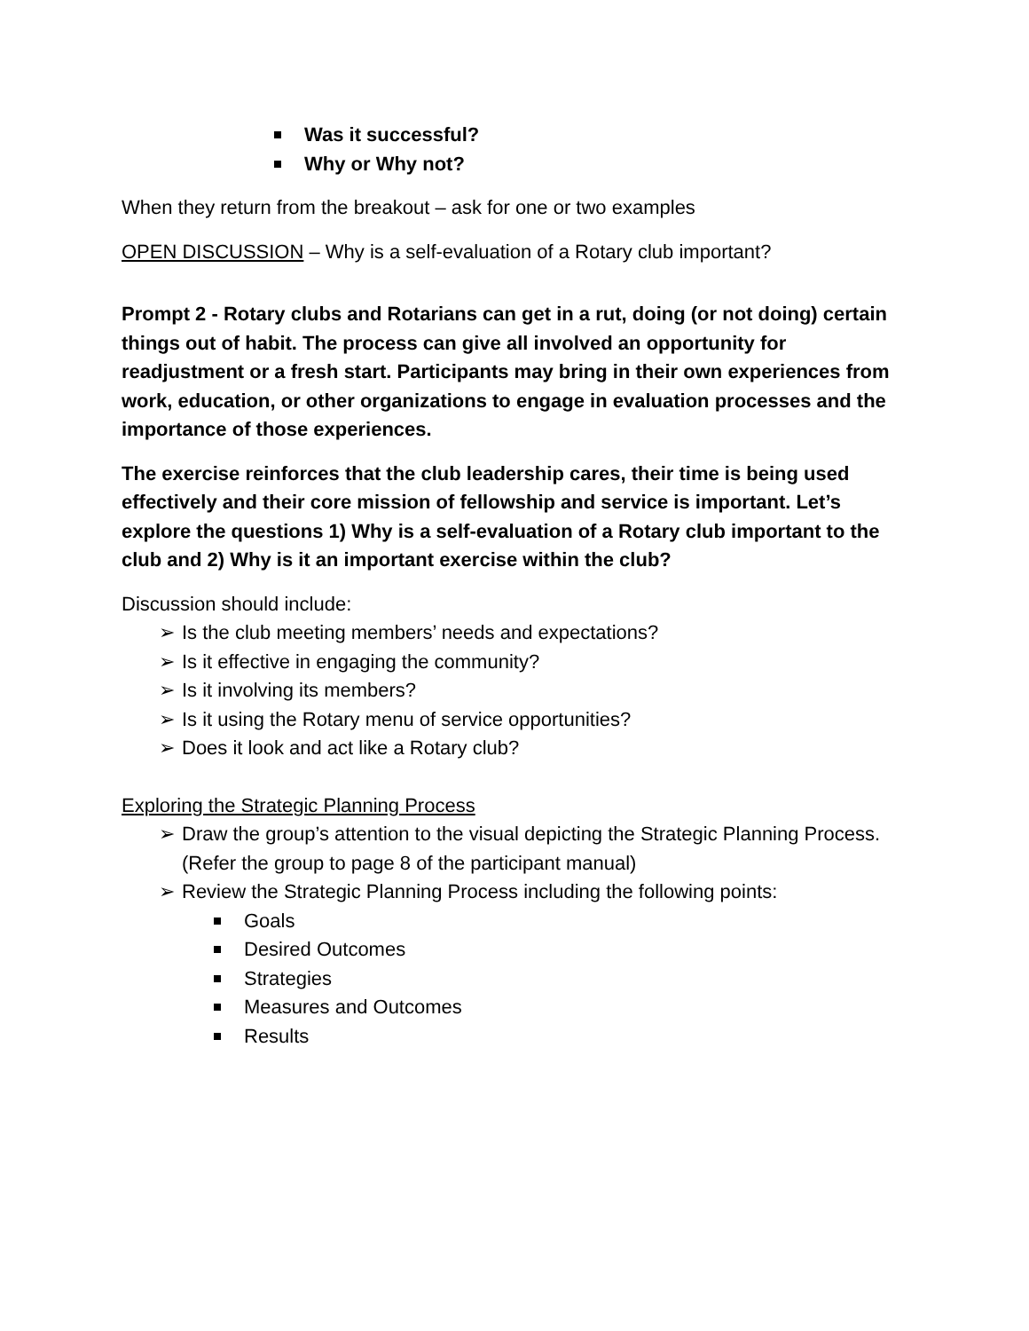Was it successful?
Why or Why not?
When they return from the breakout – ask for one or two examples
OPEN DISCUSSION – Why is a self-evaluation of a Rotary club important?
Prompt 2 - Rotary clubs and Rotarians can get in a rut, doing (or not doing) certain things out of habit. The process can give all involved an opportunity for readjustment or a fresh start. Participants may bring in their own experiences from work, education, or other organizations to engage in evaluation processes and the importance of those experiences.
The exercise reinforces that the club leadership cares, their time is being used effectively and their core mission of fellowship and service is important. Let’s explore the questions 1) Why is a self-evaluation of a Rotary club important to the club and 2) Why is it an important exercise within the club?
Discussion should include:
➢ Is the club meeting members’ needs and expectations?
➢ Is it effective in engaging the community?
➢ Is it involving its members?
➢ Is it using the Rotary menu of service opportunities?
➢ Does it look and act like a Rotary club?
Exploring the Strategic Planning Process
➢ Draw the group’s attention to the visual depicting the Strategic Planning Process. (Refer the group to page 8 of the participant manual)
➢ Review the Strategic Planning Process including the following points:
Goals
Desired Outcomes
Strategies
Measures and Outcomes
Results